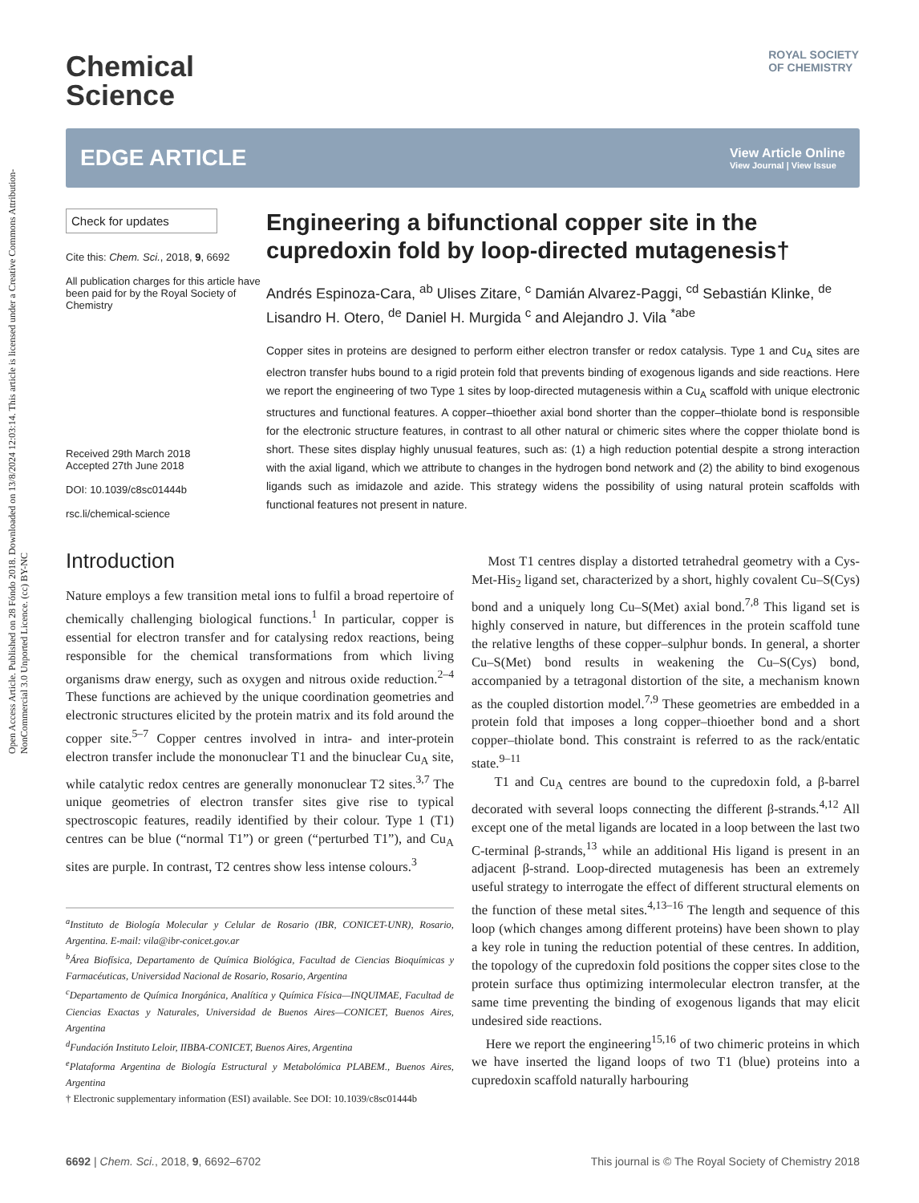Open Access Article. Published on 28 Fóndo 2018. Downloaded on 13/8/2024 12:03:14. This article is licensed under a Creative Commons Attribution-NonCommercial 3.0 Unported Licence. (cc) BY-NC
ROYAL SOCIETY
OF CHEMISTRY
Chemical
Science
EDGE ARTICLE
View Article Online
View Journal | View Issue
Check for updates
Cite this: Chem. Sci., 2018, 9, 6692
All publication charges for this article have been paid for by the Royal Society of Chemistry
Received 29th March 2018
Accepted 27th June 2018
DOI: 10.1039/c8sc01444b
rsc.li/chemical-science
Engineering a bifunctional copper site in the cupredoxin fold by loop-directed mutagenesis†
Andrés Espinoza-Cara, <sup>ab</sup> Ulises Zitare, <sup>c</sup> Damián Alvarez-Paggi, <sup>cd</sup> Sebastián Klinke, <sup>de</sup> Lisandro H. Otero, <sup>de</sup> Daniel H. Murgida <sup>c</sup> and Alejandro J. Vila <sup>*abe</sup>
Copper sites in proteins are designed to perform either electron transfer or redox catalysis. Type 1 and Cu<sub>A</sub> sites are electron transfer hubs bound to a rigid protein fold that prevents binding of exogenous ligands and side reactions. Here we report the engineering of two Type 1 sites by loop-directed mutagenesis within a Cu<sub>A</sub> scaffold with unique electronic structures and functional features. A copper–thioether axial bond shorter than the copper–thiolate bond is responsible for the electronic structure features, in contrast to all other natural or chimeric sites where the copper thiolate bond is short. These sites display highly unusual features, such as: (1) a high reduction potential despite a strong interaction with the axial ligand, which we attribute to changes in the hydrogen bond network and (2) the ability to bind exogenous ligands such as imidazole and azide. This strategy widens the possibility of using natural protein scaffolds with functional features not present in nature.
Introduction
Nature employs a few transition metal ions to fulfil a broad repertoire of chemically challenging biological functions.<sup>1</sup> In particular, copper is essential for electron transfer and for catalysing redox reactions, being responsible for the chemical transformations from which living organisms draw energy, such as oxygen and nitrous oxide reduction.<sup>2–4</sup> These functions are achieved by the unique coordination geometries and electronic structures elicited by the protein matrix and its fold around the copper site.<sup>5–7</sup> Copper centres involved in intra- and inter-protein electron transfer include the mononuclear T1 and the binuclear Cu<sub>A</sub> site, while catalytic redox centres are generally mononuclear T2 sites.<sup>3,7</sup> The unique geometries of electron transfer sites give rise to typical spectroscopic features, readily identified by their colour. Type 1 (T1) centres can be blue (“normal T1”) or green (“perturbed T1”), and Cu<sub>A</sub> sites are purple. In contrast, T2 centres show less intense colours.<sup>3</sup>
<sup>a</sup> Instituto de Biología Molecular y Celular de Rosario (IBR, CONICET-UNR), Rosario, Argentina. E-mail: vila@ibr-conicet.gov.ar
<sup>b</sup> Área Biofísica, Departamento de Química Biológica, Facultad de Ciencias Bioquímicas y Farmacéuticas, Universidad Nacional de Rosario, Rosario, Argentina
<sup>c</sup> Departamento de Química Inorgánica, Analítica y Química Física—INQUIMAE, Facultad de Ciencias Exactas y Naturales, Universidad de Buenos Aires—CONICET, Buenos Aires, Argentina
<sup>d</sup> Fundación Instituto Leloir, IIBBA-CONICET, Buenos Aires, Argentina
<sup>e</sup> Plataforma Argentina de Biología Estructural y Metabolómica PLABEM., Buenos Aires, Argentina
† Electronic supplementary information (ESI) available. See DOI: 10.1039/c8sc01444b
Most T1 centres display a distorted tetrahedral geometry with a Cys-Met-His<sub>2</sub> ligand set, characterized by a short, highly covalent Cu–S(Cys) bond and a uniquely long Cu–S(Met) axial bond.<sup>7,8</sup> This ligand set is highly conserved in nature, but differences in the protein scaffold tune the relative lengths of these copper–sulphur bonds. In general, a shorter Cu–S(Met) bond results in weakening the Cu–S(Cys) bond, accompanied by a tetragonal distortion of the site, a mechanism known as the coupled distortion model.<sup>7,9</sup> These geometries are embedded in a protein fold that imposes a long copper–thioether bond and a short copper–thiolate bond. This constraint is referred to as the rack/entatic state.<sup>9–11</sup>
T1 and Cu<sub>A</sub> centres are bound to the cupredoxin fold, a β-barrel decorated with several loops connecting the different β-strands.<sup>4,12</sup> All except one of the metal ligands are located in a loop between the last two C-terminal β-strands,<sup>13</sup> while an additional His ligand is present in an adjacent β-strand. Loop-directed mutagenesis has been an extremely useful strategy to interrogate the effect of different structural elements on the function of these metal sites.<sup>4,13–16</sup> The length and sequence of this loop (which changes among different proteins) have been shown to play a key role in tuning the reduction potential of these centres. In addition, the topology of the cupredoxin fold positions the copper sites close to the protein surface thus optimizing intermolecular electron transfer, at the same time preventing the binding of exogenous ligands that may elicit undesired side reactions.
Here we report the engineering<sup>15,16</sup> of two chimeric proteins in which we have inserted the ligand loops of two T1 (blue) proteins into a cupredoxin scaffold naturally harbouring
6692 | Chem. Sci., 2018, 9, 6692–6702 This journal is © The Royal Society of Chemistry 2018